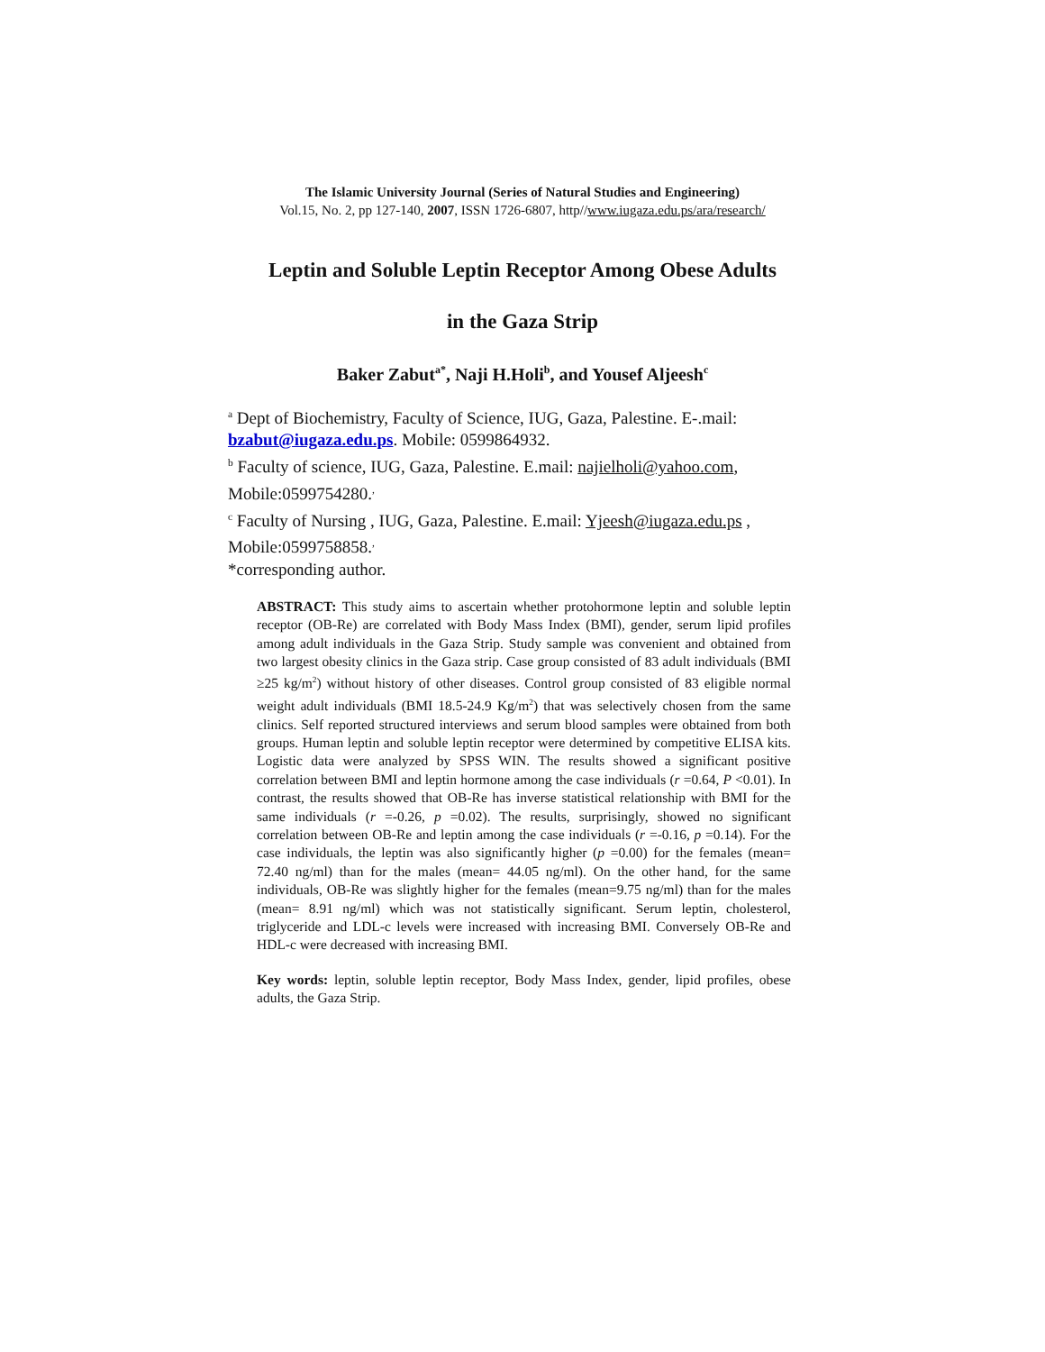The Islamic University Journal (Series of Natural Studies and Engineering)
Vol.15, No. 2, pp 127-140, 2007, ISSN 1726-6807, http//www.iugaza.edu.ps/ara/research/
Leptin and Soluble Leptin Receptor Among Obese Adults
in the Gaza Strip
Baker Zabut<sup>a*</sup>, Naji H.Holi<sup>b</sup>, and Yousef Aljeesh<sup>c</sup>
<sup>a</sup> Dept of Biochemistry, Faculty of Science, IUG, Gaza, Palestine. E-.mail: bzabut@iugaza.edu.ps. Mobile: 0599864932.
<sup>b</sup> Faculty of science, IUG, Gaza, Palestine. E.mail: najielholi@yahoo.com, Mobile:0599754280.<sup>,</sup>
<sup>c</sup> Faculty of Nursing , IUG, Gaza, Palestine. E.mail: Yjeesh@iugaza.edu.ps , Mobile:0599758858.<sup>,</sup>
*corresponding author.
ABSTRACT: This study aims to ascertain whether protohormone leptin and soluble leptin receptor (OB-Re) are correlated with Body Mass Index (BMI), gender, serum lipid profiles among adult individuals in the Gaza Strip. Study sample was convenient and obtained from two largest obesity clinics in the Gaza strip. Case group consisted of 83 adult individuals (BMI ≥25 kg/m<sup>2</sup>) without history of other diseases. Control group consisted of 83 eligible normal weight adult individuals (BMI 18.5-24.9 Kg/m<sup>2</sup>) that was selectively chosen from the same clinics. Self reported structured interviews and serum blood samples were obtained from both groups. Human leptin and soluble leptin receptor were determined by competitive ELISA kits. Logistic data were analyzed by SPSS WIN. The results showed a significant positive correlation between BMI and leptin hormone among the case individuals (r =0.64, P <0.01). In contrast, the results showed that OB-Re has inverse statistical relationship with BMI for the same individuals (r =-0.26, p =0.02). The results, surprisingly, showed no significant correlation between OB-Re and leptin among the case individuals (r =-0.16, p =0.14). For the case individuals, the leptin was also significantly higher (p =0.00) for the females (mean= 72.40 ng/ml) than for the males (mean= 44.05 ng/ml). On the other hand, for the same individuals, OB-Re was slightly higher for the females (mean=9.75 ng/ml) than for the males (mean= 8.91 ng/ml) which was not statistically significant. Serum leptin, cholesterol, triglyceride and LDL-c levels were increased with increasing BMI. Conversely OB-Re and HDL-c were decreased with increasing BMI.
Key words: leptin, soluble leptin receptor, Body Mass Index, gender, lipid profiles, obese adults, the Gaza Strip.